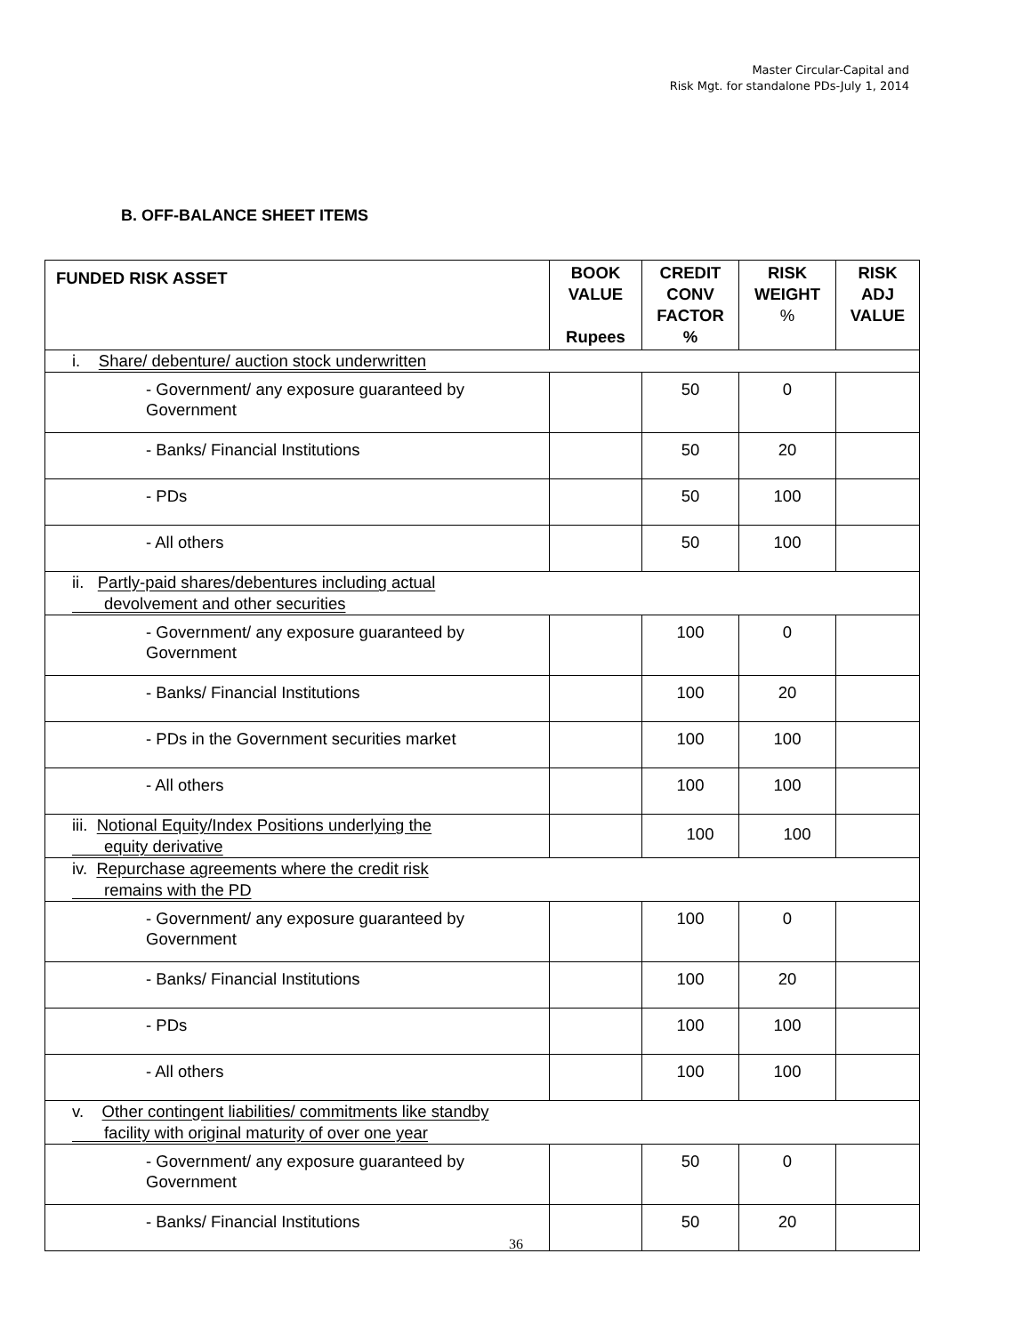Master Circular-Capital and
Risk Mgt. for standalone PDs-July 1, 2014
B. OFF-BALANCE SHEET ITEMS
| FUNDED RISK ASSET | BOOK VALUE Rupees | CREDIT CONV FACTOR % | RISK WEIGHT % | RISK ADJ VALUE |
| --- | --- | --- | --- | --- |
| i. Share/ debenture/ auction stock underwritten | | | | |
| - Government/ any exposure guaranteed by Government | | 50 | 0 | |
| - Banks/ Financial Institutions | | 50 | 20 | |
| - PDs | | 50 | 100 | |
| - All others | | 50 | 100 | |
| ii. Partly-paid shares/debentures including actual devolvement and other securities | | | | |
| - Government/ any exposure guaranteed by Government | | 100 | 0 | |
| - Banks/ Financial Institutions | | 100 | 20 | |
| - PDs in the Government securities market | | 100 | 100 | |
| - All others | | 100 | 100 | |
| iii. Notional Equity/Index Positions underlying the equity derivative | | 100 | 100 | |
| iv. Repurchase agreements where the credit risk remains with the PD | | | | |
| - Government/ any exposure guaranteed by Government | | 100 | 0 | |
| - Banks/ Financial Institutions | | 100 | 20 | |
| - PDs | | 100 | 100 | |
| - All others | | 100 | 100 | |
| v. Other contingent liabilities/ commitments like standby facility with original maturity of over one year | | | | |
| - Government/ any exposure guaranteed by Government | | 50 | 0 | |
| - Banks/ Financial Institutions | | 50 | 20 | |
36